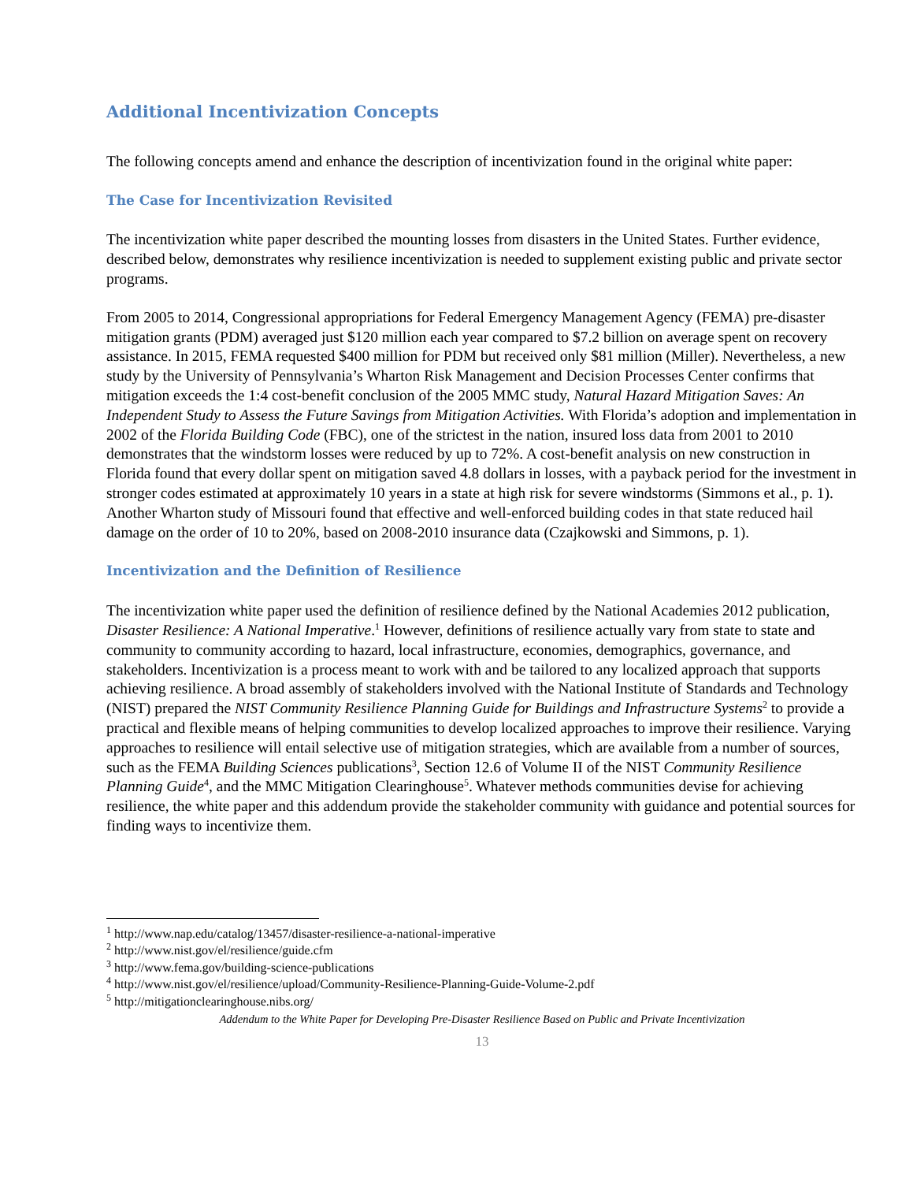Additional Incentivization Concepts
The following concepts amend and enhance the description of incentivization found in the original white paper:
The Case for Incentivization Revisited
The incentivization white paper described the mounting losses from disasters in the United States. Further evidence, described below, demonstrates why resilience incentivization is needed to supplement existing public and private sector programs.
From 2005 to 2014, Congressional appropriations for Federal Emergency Management Agency (FEMA) pre-disaster mitigation grants (PDM) averaged just $120 million each year compared to $7.2 billion on average spent on recovery assistance. In 2015, FEMA requested $400 million for PDM but received only $81 million (Miller). Nevertheless, a new study by the University of Pennsylvania’s Wharton Risk Management and Decision Processes Center confirms that mitigation exceeds the 1:4 cost-benefit conclusion of the 2005 MMC study, Natural Hazard Mitigation Saves: An Independent Study to Assess the Future Savings from Mitigation Activities. With Florida’s adoption and implementation in 2002 of the Florida Building Code (FBC), one of the strictest in the nation, insured loss data from 2001 to 2010 demonstrates that the windstorm losses were reduced by up to 72%. A cost-benefit analysis on new construction in Florida found that every dollar spent on mitigation saved 4.8 dollars in losses, with a payback period for the investment in stronger codes estimated at approximately 10 years in a state at high risk for severe windstorms (Simmons et al., p. 1). Another Wharton study of Missouri found that effective and well-enforced building codes in that state reduced hail damage on the order of 10 to 20%, based on 2008-2010 insurance data (Czajkowski and Simmons, p. 1).
Incentivization and the Definition of Resilience
The incentivization white paper used the definition of resilience defined by the National Academies 2012 publication, Disaster Resilience: A National Imperative.<sup>1</sup> However, definitions of resilience actually vary from state to state and community to community according to hazard, local infrastructure, economies, demographics, governance, and stakeholders. Incentivization is a process meant to work with and be tailored to any localized approach that supports achieving resilience. A broad assembly of stakeholders involved with the National Institute of Standards and Technology (NIST) prepared the NIST Community Resilience Planning Guide for Buildings and Infrastructure Systems<sup>2</sup> to provide a practical and flexible means of helping communities to develop localized approaches to improve their resilience. Varying approaches to resilience will entail selective use of mitigation strategies, which are available from a number of sources, such as the FEMA Building Sciences publications<sup>3</sup>, Section 12.6 of Volume II of the NIST Community Resilience Planning Guide<sup>4</sup>, and the MMC Mitigation Clearinghouse<sup>5</sup>. Whatever methods communities devise for achieving resilience, the white paper and this addendum provide the stakeholder community with guidance and potential sources for finding ways to incentivize them.
<sup>1</sup> http://www.nap.edu/catalog/13457/disaster-resilience-a-national-imperative
<sup>2</sup> http://www.nist.gov/el/resilience/guide.cfm
<sup>3</sup> http://www.fema.gov/building-science-publications
<sup>4</sup> http://www.nist.gov/el/resilience/upload/Community-Resilience-Planning-Guide-Volume-2.pdf
<sup>5</sup> http://mitigationclearinghouse.nibs.org/
Addendum to the White Paper for Developing Pre-Disaster Resilience Based on Public and Private Incentivization
13